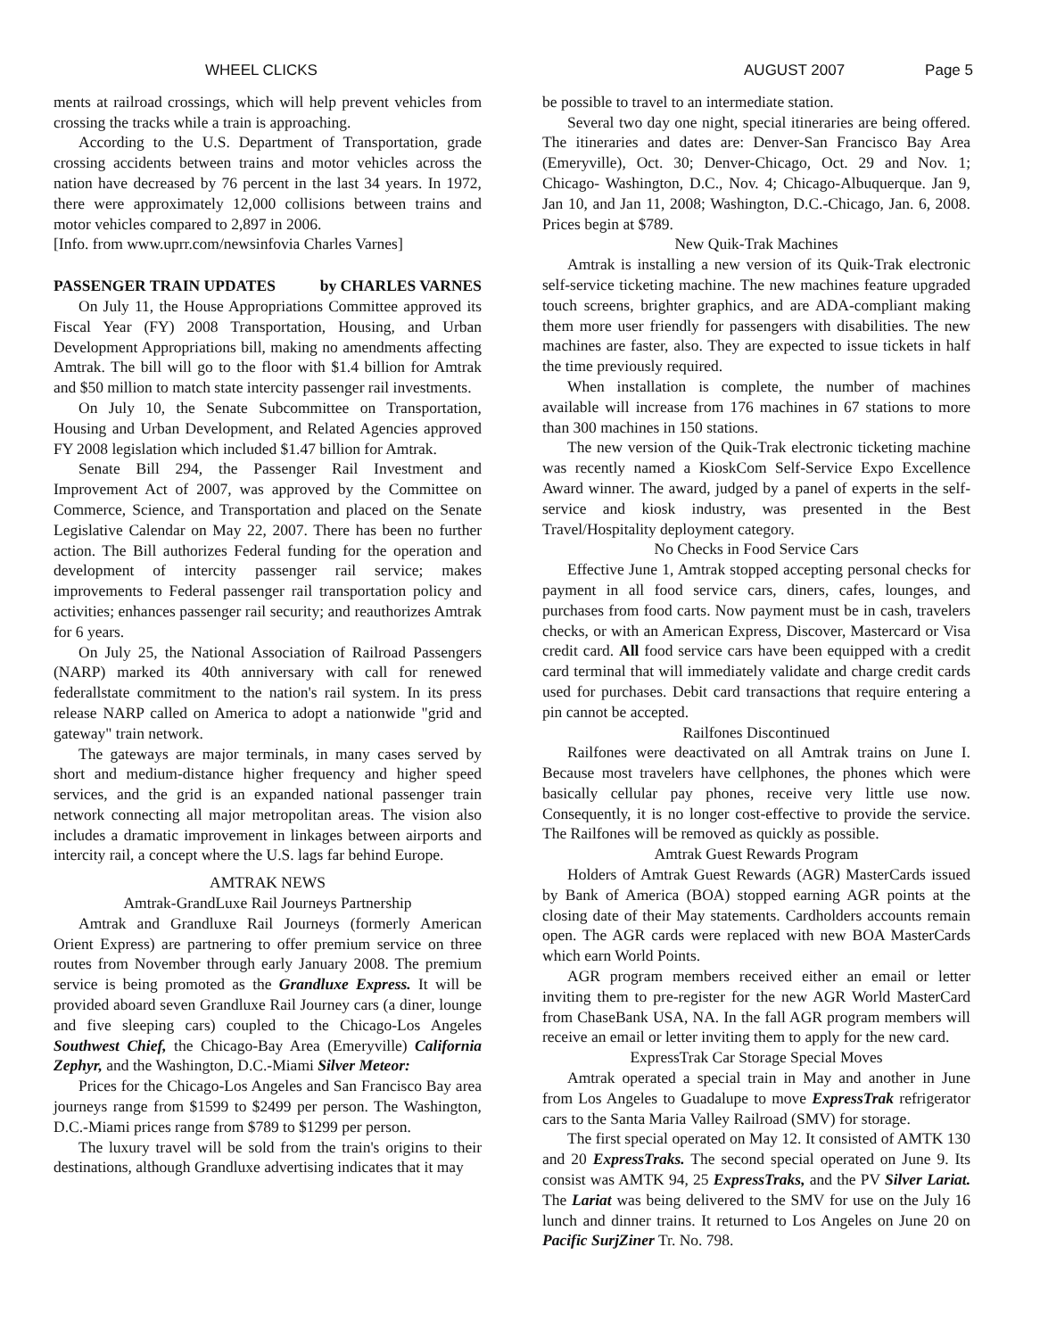WHEEL CLICKS AUGUST 2007 Page 5
ments at railroad crossings, which will help prevent vehicles from crossing the tracks while a train is approaching.
According to the U.S. Department of Transportation, grade crossing accidents between trains and motor vehicles across the nation have decreased by 76 percent in the last 34 years. In 1972, there were approximately 12,000 collisions between trains and motor vehicles compared to 2,897 in 2006.
[Info. from www.uprr.com/newsinfovia Charles Varnes]
PASSENGER TRAIN UPDATES by CHARLES VARNES
On July 11, the House Appropriations Committee approved its Fiscal Year (FY) 2008 Transportation, Housing, and Urban Development Appropriations bill, making no amendments affecting Amtrak. The bill will go to the floor with $1.4 billion for Amtrak and $50 million to match state intercity passenger rail investments.
On July 10, the Senate Subcommittee on Transportation, Housing and Urban Development, and Related Agencies approved FY 2008 legislation which included $1.47 billion for Amtrak.
Senate Bill 294, the Passenger Rail Investment and Improvement Act of 2007, was approved by the Committee on Commerce, Science, and Transportation and placed on the Senate Legislative Calendar on May 22, 2007. There has been no further action. The Bill authorizes Federal funding for the operation and development of intercity passenger rail service; makes improvements to Federal passenger rail transportation policy and activities; enhances passenger rail security; and reauthorizes Amtrak for 6 years.
On July 25, the National Association of Railroad Passengers (NARP) marked its 40th anniversary with call for renewed federallstate commitment to the nation's rail system. In its press release NARP called on America to adopt a nationwide "grid and gateway" train network.
The gateways are major terminals, in many cases served by short and medium-distance higher frequency and higher speed services, and the grid is an expanded national passenger train network connecting all major metropolitan areas. The vision also includes a dramatic improvement in linkages between airports and intercity rail, a concept where the U.S. lags far behind Europe.
AMTRAK NEWS
Amtrak-GrandLuxe Rail Journeys Partnership
Amtrak and Grandluxe Rail Journeys (formerly American Orient Express) are partnering to offer premium service on three routes from November through early January 2008. The premium service is being promoted as the Grandluxe Express. It will be provided aboard seven Grandluxe Rail Journey cars (a diner, lounge and five sleeping cars) coupled to the Chicago-Los Angeles Southwest Chief, the Chicago-Bay Area (Emeryville) California Zephyr, and the Washington, D.C.-Miami Silver Meteor:
Prices for the Chicago-Los Angeles and San Francisco Bay area journeys range from $1599 to $2499 per person. The Washington, D.C.-Miami prices range from $789 to $1299 per person.
The luxury travel will be sold from the train's origins to their destinations, although Grandluxe advertising indicates that it may
be possible to travel to an intermediate station.
Several two day one night, special itineraries are being offered. The itineraries and dates are: Denver-San Francisco Bay Area (Emeryville), Oct. 30; Denver-Chicago, Oct. 29 and Nov. 1; Chicago- Washington, D.C., Nov. 4; Chicago-Albuquerque. Jan 9, Jan 10, and Jan 11, 2008; Washington, D.C.-Chicago, Jan. 6, 2008. Prices begin at $789.
New Quik-Trak Machines
Amtrak is installing a new version of its Quik-Trak electronic self-service ticketing machine. The new machines feature upgraded touch screens, brighter graphics, and are ADA-compliant making them more user friendly for passengers with disabilities. The new machines are faster, also. They are expected to issue tickets in half the time previously required.
When installation is complete, the number of machines available will increase from 176 machines in 67 stations to more than 300 machines in 150 stations.
The new version of the Quik-Trak electronic ticketing machine was recently named a KioskCom Self-Service Expo Excellence Award winner. The award, judged by a panel of experts in the self-service and kiosk industry, was presented in the Best Travel/Hospitality deployment category.
No Checks in Food Service Cars
Effective June 1, Amtrak stopped accepting personal checks for payment in all food service cars, diners, cafes, lounges, and purchases from food carts. Now payment must be in cash, travelers checks, or with an American Express, Discover, Mastercard or Visa credit card. All food service cars have been equipped with a credit card terminal that will immediately validate and charge credit cards used for purchases. Debit card transactions that require entering a pin cannot be accepted.
Railfones Discontinued
Railfones were deactivated on all Amtrak trains on June I. Because most travelers have cellphones, the phones which were basically cellular pay phones, receive very little use now. Consequently, it is no longer cost-effective to provide the service. The Railfones will be removed as quickly as possible.
Amtrak Guest Rewards Program
Holders of Amtrak Guest Rewards (AGR) MasterCards issued by Bank of America (BOA) stopped earning AGR points at the closing date of their May statements. Cardholders accounts remain open. The AGR cards were replaced with new BOA MasterCards which earn World Points.
AGR program members received either an email or letter inviting them to pre-register for the new AGR World MasterCard from ChaseBank USA, NA. In the fall AGR program members will receive an email or letter inviting them to apply for the new card.
ExpressTrak Car Storage Special Moves
Amtrak operated a special train in May and another in June from Los Angeles to Guadalupe to move ExpressTrak refrigerator cars to the Santa Maria Valley Railroad (SMV) for storage.
The first special operated on May 12. It consisted of AMTK 130 and 20 ExpressTraks. The second special operated on June 9. Its consist was AMTK 94, 25 ExpressTraks, and the PV Silver Lariat. The Lariat was being delivered to the SMV for use on the July 16 lunch and dinner trains. It returned to Los Angeles on June 20 on Pacific SurjZiner Tr. No. 798.